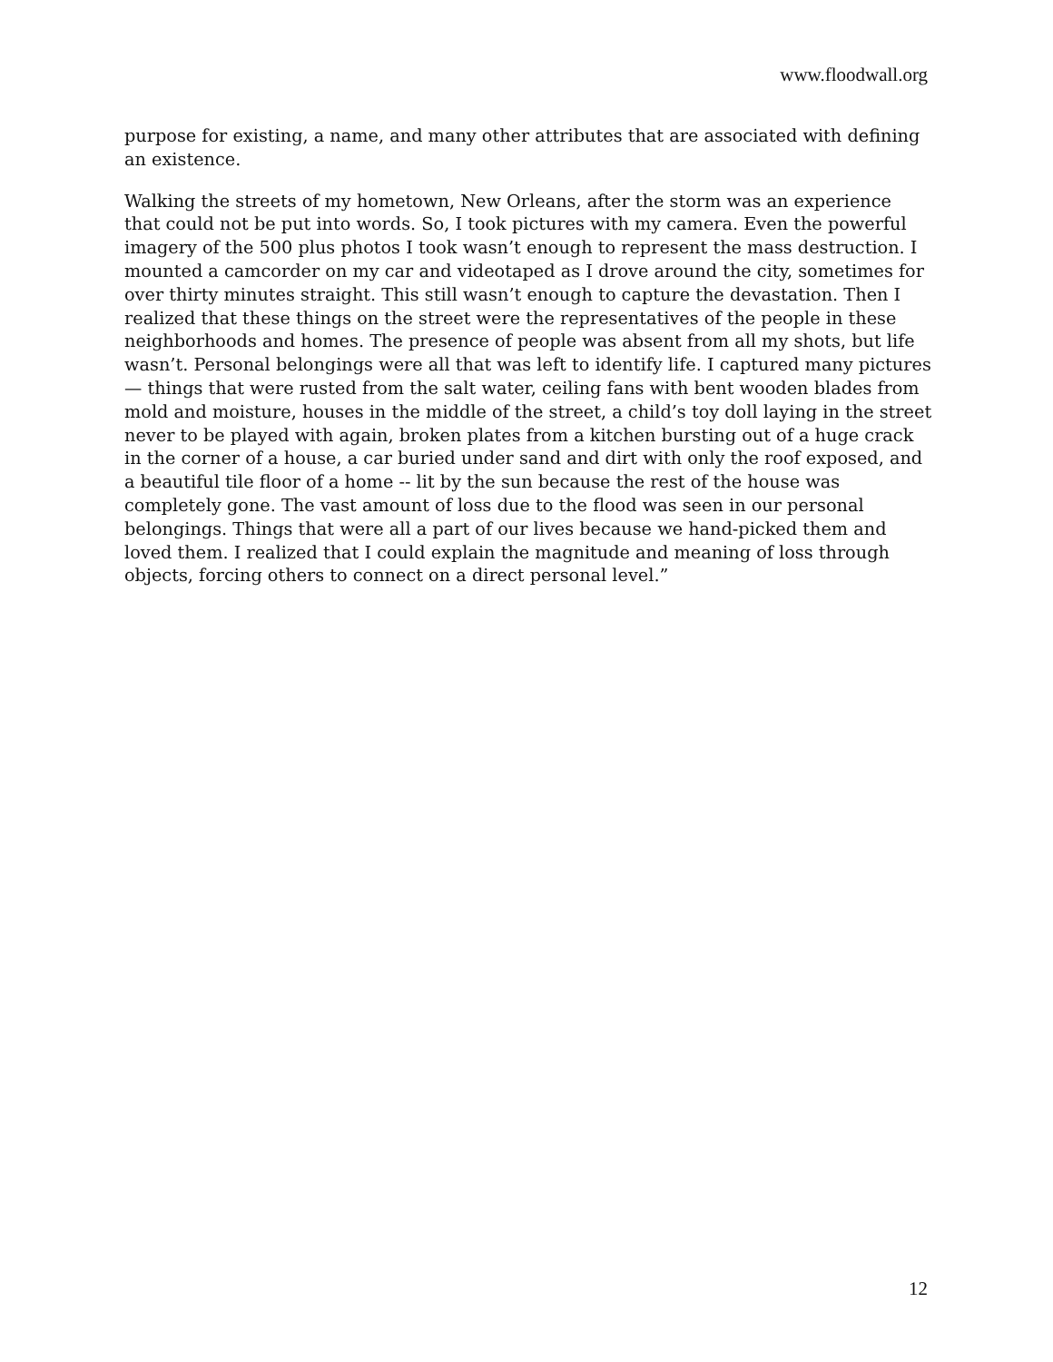www.floodwall.org
purpose for existing, a name, and many other attributes that are associated with defining an existence.
Walking the streets of my hometown, New Orleans, after the storm was an experience that could not be put into words. So, I took pictures with my camera. Even the powerful imagery of the 500 plus photos I took wasn’t enough to represent the mass destruction. I mounted a camcorder on my car and videotaped as I drove around the city, sometimes for over thirty minutes straight. This still wasn’t enough to capture the devastation. Then I realized that these things on the street were the representatives of the people in these neighborhoods and homes. The presence of people was absent from all my shots, but life wasn’t. Personal belongings were all that was left to identify life. I captured many pictures — things that were rusted from the salt water, ceiling fans with bent wooden blades from mold and moisture, houses in the middle of the street, a child’s toy doll laying in the street never to be played with again, broken plates from a kitchen bursting out of a huge crack in the corner of a house, a car buried under sand and dirt with only the roof exposed, and a beautiful tile floor of a home -- lit by the sun because the rest of the house was completely gone. The vast amount of loss due to the flood was seen in our personal belongings. Things that were all a part of our lives because we hand-picked them and loved them. I realized that I could explain the magnitude and meaning of loss through objects, forcing others to connect on a direct personal level.”
12